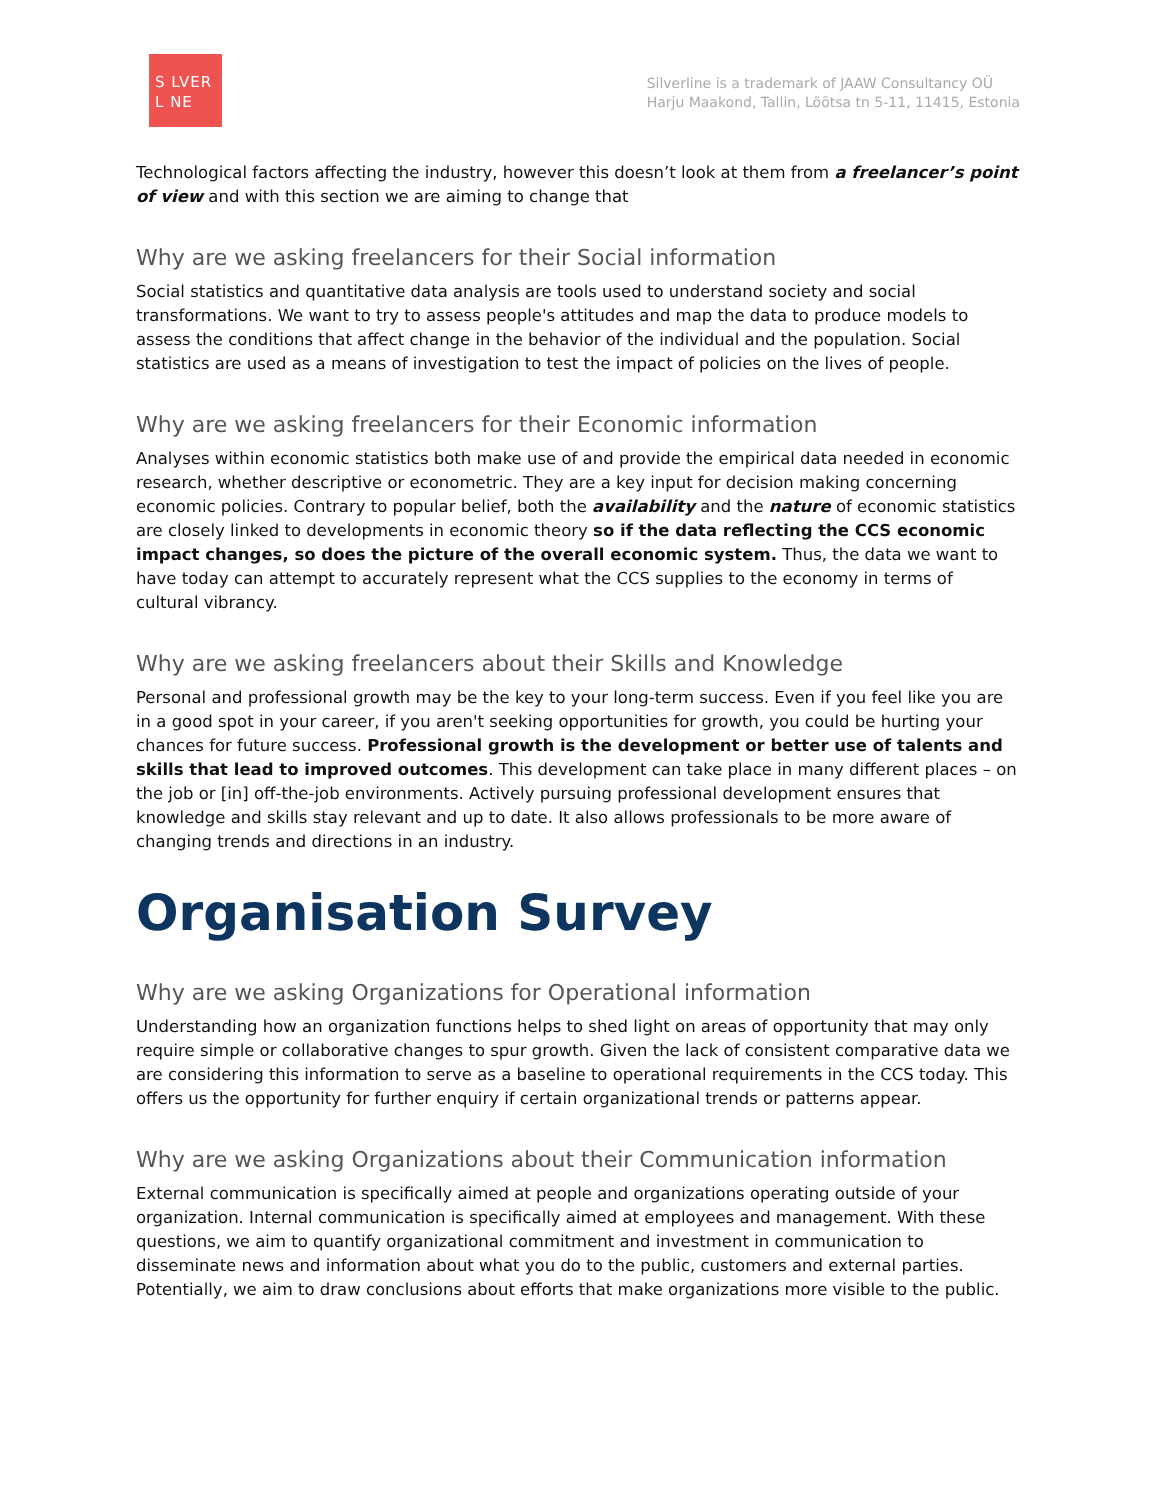S LVER
L NE
Silverline is a trademark of JAAW Consultancy OÜ
Harju Maakond, Tallin, Lõõtsa tn 5-11, 11415, Estonia
Technological factors affecting the industry, however this doesn’t look at them from a freelancer’s point of view and with this section we are aiming to change that
Why are we asking freelancers for their Social information
Social statistics and quantitative data analysis are tools used to understand society and social transformations. We want to try to assess people's attitudes and map the data to produce models to assess the conditions that affect change in the behavior of the individual and the population. Social statistics are used as a means of investigation to test the impact of policies on the lives of people.
Why are we asking freelancers for their Economic information
Analyses within economic statistics both make use of and provide the empirical data needed in economic research, whether descriptive or econometric. They are a key input for decision making concerning economic policies. Contrary to popular belief, both the availability and the nature of economic statistics are closely linked to developments in economic theory so if the data reflecting the CCS economic impact changes, so does the picture of the overall economic system. Thus, the data we want to have today can attempt to accurately represent what the CCS supplies to the economy in terms of cultural vibrancy.
Why are we asking freelancers about their Skills and Knowledge
Personal and professional growth may be the key to your long-term success. Even if you feel like you are in a good spot in your career, if you aren't seeking opportunities for growth, you could be hurting your chances for future success. Professional growth is the development or better use of talents and skills that lead to improved outcomes. This development can take place in many different places – on the job or [in] off-the-job environments. Actively pursuing professional development ensures that knowledge and skills stay relevant and up to date. It also allows professionals to be more aware of changing trends and directions in an industry.
Organisation Survey
Why are we asking Organizations for Operational information
Understanding how an organization functions helps to shed light on areas of opportunity that may only require simple or collaborative changes to spur growth. Given the lack of consistent comparative data we are considering this information to serve as a baseline to operational requirements in the CCS today. This offers us the opportunity for further enquiry if certain organizational trends or patterns appear.
Why are we asking Organizations about their Communication information
External communication is specifically aimed at people and organizations operating outside of your organization. Internal communication is specifically aimed at employees and management. With these questions, we aim to quantify organizational commitment and investment in communication to disseminate news and information about what you do to the public, customers and external parties. Potentially, we aim to draw conclusions about efforts that make organizations more visible to the public.